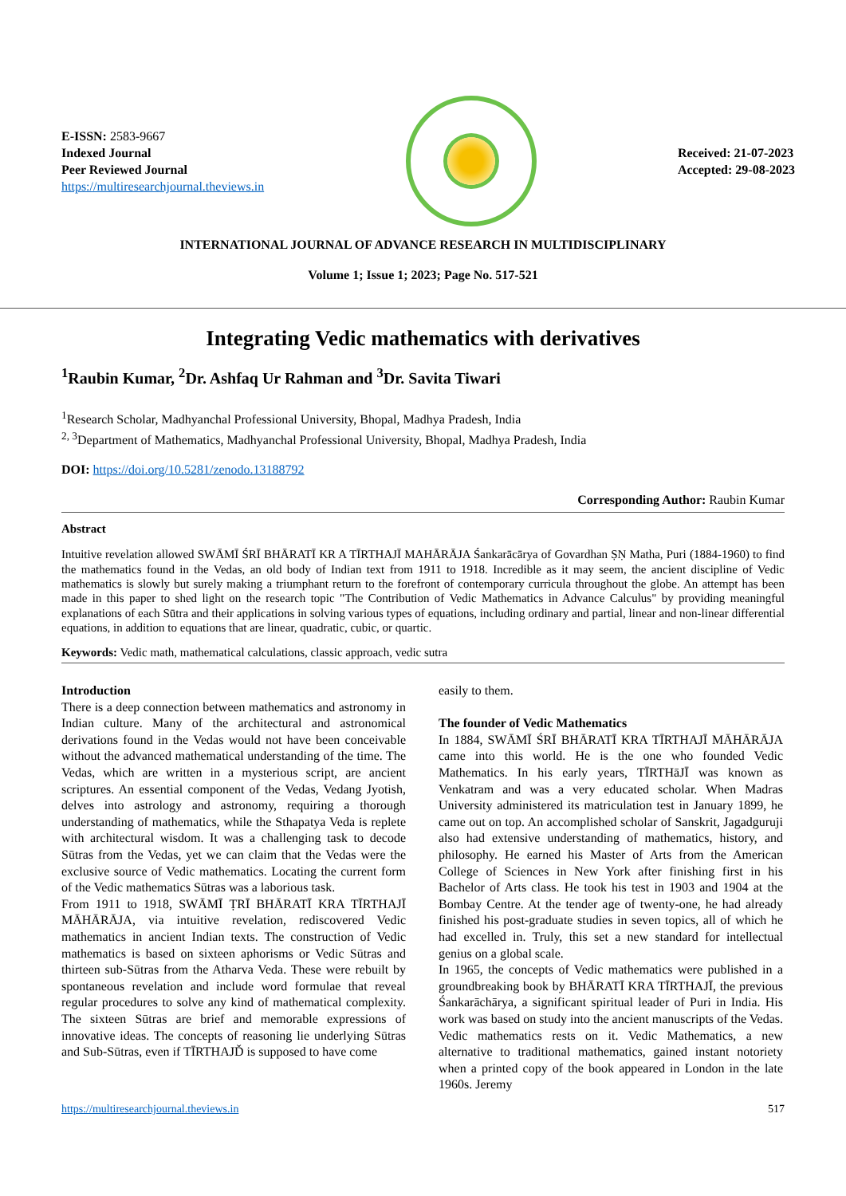E-ISSN: 2583-9667
Indexed Journal
Peer Reviewed Journal
https://multiresearchjournal.theviews.in
Received: 21-07-2023
Accepted: 29-08-2023
INTERNATIONAL JOURNAL OF ADVANCE RESEARCH IN MULTIDISCIPLINARY
Volume 1; Issue 1; 2023; Page No. 517-521
Integrating Vedic mathematics with derivatives
<sup>1</sup> Raubin Kumar, <sup>2</sup>Dr. Ashfaq Ur Rahman and <sup>3</sup>Dr. Savita Tiwari
<sup>1</sup> Research Scholar, Madhyanchal Professional University, Bhopal, Madhya Pradesh, India
<sup>2, 3</sup>Department of Mathematics, Madhyanchal Professional University, Bhopal, Madhya Pradesh, India
DOI: https://doi.org/10.5281/zenodo.13188792
Corresponding Author: Raubin Kumar
Abstract
Intuitive revelation allowed SWĀMĪ ŚRĪ BHĀRATĪ KR A TĪRTHAJĪ MAHĀRĀJA Śankarācārya of Govardhan ṢṆ Matha, Puri (1884-1960) to find the mathematics found in the Vedas, an old body of Indian text from 1911 to 1918. Incredible as it may seem, the ancient discipline of Vedic mathematics is slowly but surely making a triumphant return to the forefront of contemporary curricula throughout the globe. An attempt has been made in this paper to shed light on the research topic "The Contribution of Vedic Mathematics in Advance Calculus" by providing meaningful explanations of each Sūtra and their applications in solving various types of equations, including ordinary and partial, linear and non-linear differential equations, in addition to equations that are linear, quadratic, cubic, or quartic.
Keywords: Vedic math, mathematical calculations, classic approach, vedic sutra
Introduction
There is a deep connection between mathematics and astronomy in Indian culture. Many of the architectural and astronomical derivations found in the Vedas would not have been conceivable without the advanced mathematical understanding of the time. The Vedas, which are written in a mysterious script, are ancient scriptures. An essential component of the Vedas, Vedang Jyotish, delves into astrology and astronomy, requiring a thorough understanding of mathematics, while the Sthapatya Veda is replete with architectural wisdom. It was a challenging task to decode Sūtras from the Vedas, yet we can claim that the Vedas were the exclusive source of Vedic mathematics. Locating the current form of the Vedic mathematics Sūtras was a laborious task.
From 1911 to 1918, SWĀMĪ ṬRĪ BHĀRATĪ KRA TĪRTHAJĪ MĀHĀRĀJA, via intuitive revelation, rediscovered Vedic mathematics in ancient Indian texts. The construction of Vedic mathematics is based on sixteen aphorisms or Vedic Sūtras and thirteen sub-Sūtras from the Atharva Veda. These were rebuilt by spontaneous revelation and include word formulae that reveal regular procedures to solve any kind of mathematical complexity. The sixteen Sūtras are brief and memorable expressions of innovative ideas. The concepts of reasoning lie underlying Sūtras and Sub-Sūtras, even if TĪRTHAJĎ is supposed to have come
easily to them.
The founder of Vedic Mathematics
In 1884, SWĀMĪ ŚRĪ BHĀRATĪ KRA TĪRTHAJĪ MĀHĀRĀJA came into this world. He is the one who founded Vedic Mathematics. In his early years, TĪRTHāJĪ was known as Venkatram and was a very educated scholar. When Madras University administered its matriculation test in January 1899, he came out on top. An accomplished scholar of Sanskrit, Jagadguruji also had extensive understanding of mathematics, history, and philosophy. He earned his Master of Arts from the American College of Sciences in New York after finishing first in his Bachelor of Arts class. He took his test in 1903 and 1904 at the Bombay Centre. At the tender age of twenty-one, he had already finished his post-graduate studies in seven topics, all of which he had excelled in. Truly, this set a new standard for intellectual genius on a global scale.
In 1965, the concepts of Vedic mathematics were published in a groundbreaking book by BHĀRATĪ KRA TĪRTHAJĪ, the previous Śankarāchārya, a significant spiritual leader of Puri in India. His work was based on study into the ancient manuscripts of the Vedas. Vedic mathematics rests on it. Vedic Mathematics, a new alternative to traditional mathematics, gained instant notoriety when a printed copy of the book appeared in London in the late 1960s. Jeremy
https://multiresearchjournal.theviews.in 517